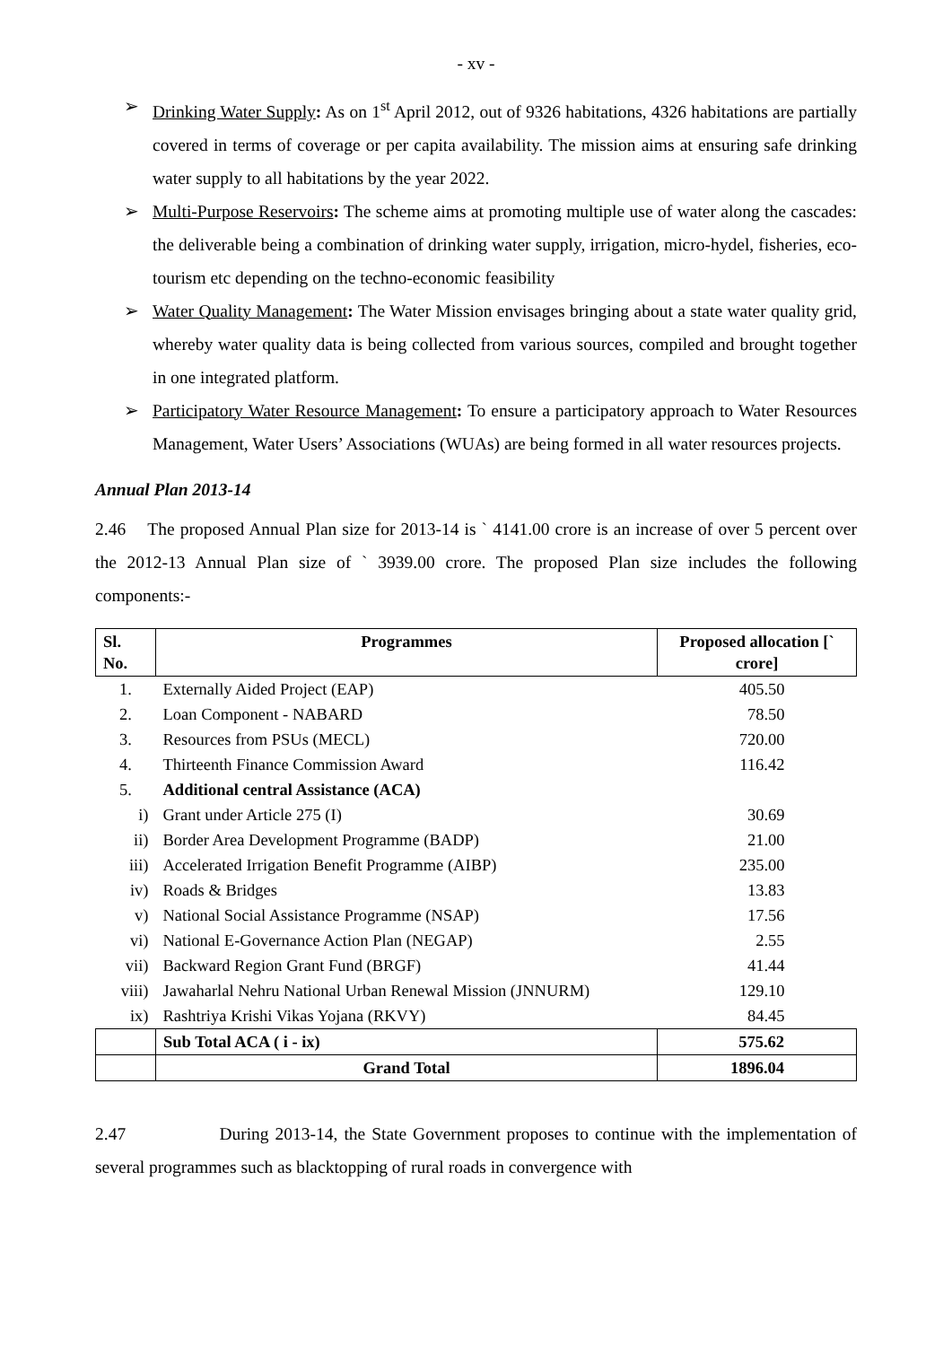- xv -
➢ Drinking Water Supply: As on 1<sup>st</sup> April 2012, out of 9326 habitations, 4326 habitations are partially covered in terms of coverage or per capita availability. The mission aims at ensuring safe drinking water supply to all habitations by the year 2022.
➢ Multi-Purpose Reservoirs: The scheme aims at promoting multiple use of water along the cascades: the deliverable being a combination of drinking water supply, irrigation, micro-hydel, fisheries, eco-tourism etc depending on the techno-economic feasibility
➢ Water Quality Management: The Water Mission envisages bringing about a state water quality grid, whereby water quality data is being collected from various sources, compiled and brought together in one integrated platform.
➢ Participatory Water Resource Management: To ensure a participatory approach to Water Resources Management, Water Users’ Associations (WUAs) are being formed in all water resources projects.
Annual Plan 2013-14
2.46 The proposed Annual Plan size for 2013-14 is ` 4141.00 crore is an increase of over 5 percent over the 2012-13 Annual Plan size of ` 3939.00 crore. The proposed Plan size includes the following components:-
| Sl. No. | Programmes | Proposed allocation [` crore] |
| --- | --- | --- |
| 1. | Externally Aided Project (EAP) | 405.50 |
| 2. | Loan Component - NABARD | 78.50 |
| 3. | Resources from PSUs (MECL) | 720.00 |
| 4. | Thirteenth Finance Commission Award | 116.42 |
| 5. | Additional central Assistance (ACA) | |
| i) | Grant under Article 275 (I) | 30.69 |
| ii) | Border Area Development Programme (BADP) | 21.00 |
| iii) | Accelerated Irrigation Benefit Programme (AIBP) | 235.00 |
| iv) | Roads & Bridges | 13.83 |
| v) | National Social Assistance Programme (NSAP) | 17.56 |
| vi) | National E-Governance Action Plan (NEGAP) | 2.55 |
| vii) | Backward Region Grant Fund (BRGF) | 41.44 |
| viii) | Jawaharlal Nehru National Urban Renewal Mission (JNNURM) | 129.10 |
| ix) | Rashtriya Krishi Vikas Yojana (RKVY) | 84.45 |
| | Sub Total ACA ( i - ix) | 575.62 |
| | Grand Total | 1896.04 |
2.47 During 2013-14, the State Government proposes to continue with the implementation of several programmes such as blacktopping of rural roads in convergence with